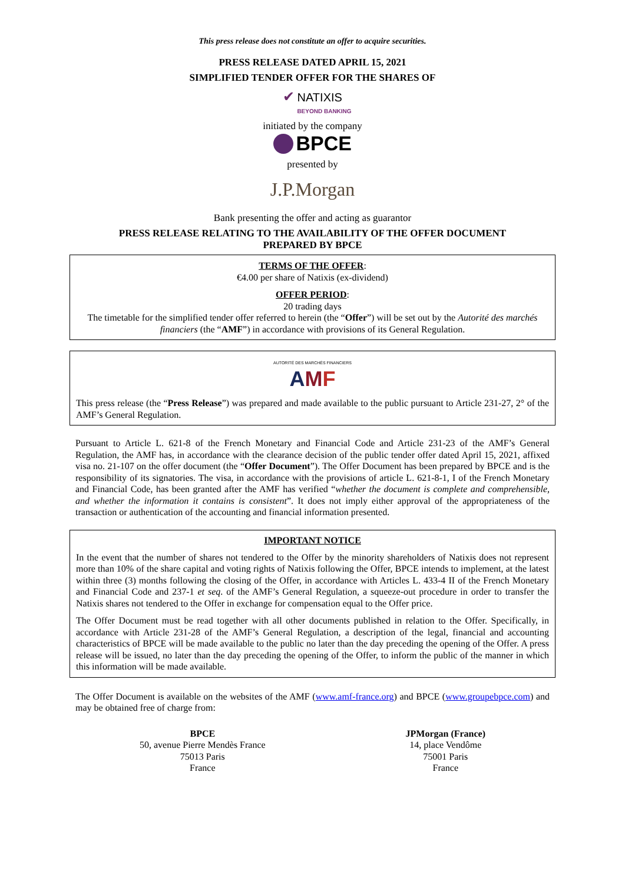This press release does not constitute an offer to acquire securities.
PRESS RELEASE DATED APRIL 15, 2021
SIMPLIFIED TENDER OFFER FOR THE SHARES OF
✔ NATIXIS
BEYOND BANKING
initiated by the company
BPCE
presented by
J.P.Morgan
Bank presenting the offer and acting as guarantor
PRESS RELEASE RELATING TO THE AVAILABILITY OF THE OFFER DOCUMENT
PREPARED BY BPCE
TERMS OF THE OFFER:
€4.00 per share of Natixis (ex-dividend)
OFFER PERIOD:
20 trading days
The timetable for the simplified tender offer referred to herein (the “Offer”) will be set out by the Autorité des marchés financiers (the “AMF”) in accordance with provisions of its General Regulation.
AUTORITÉ DES MARCHÉS FINANCIERS
AMF
This press release (the “Press Release”) was prepared and made available to the public pursuant to Article 231-27, 2° of the AMF’s General Regulation.
Pursuant to Article L. 621-8 of the French Monetary and Financial Code and Article 231-23 of the AMF’s General Regulation, the AMF has, in accordance with the clearance decision of the public tender offer dated April 15, 2021, affixed visa no. 21-107 on the offer document (the “Offer Document”). The Offer Document has been prepared by BPCE and is the responsibility of its signatories. The visa, in accordance with the provisions of article L. 621-8-1, I of the French Monetary and Financial Code, has been granted after the AMF has verified “whether the document is complete and comprehensible, and whether the information it contains is consistent”. It does not imply either approval of the appropriateness of the transaction or authentication of the accounting and financial information presented.
IMPORTANT NOTICE
In the event that the number of shares not tendered to the Offer by the minority shareholders of Natixis does not represent more than 10% of the share capital and voting rights of Natixis following the Offer, BPCE intends to implement, at the latest within three (3) months following the closing of the Offer, in accordance with Articles L. 433-4 II of the French Monetary and Financial Code and 237-1 et seq. of the AMF’s General Regulation, a squeeze-out procedure in order to transfer the Natixis shares not tendered to the Offer in exchange for compensation equal to the Offer price.
The Offer Document must be read together with all other documents published in relation to the Offer. Specifically, in accordance with Article 231-28 of the AMF’s General Regulation, a description of the legal, financial and accounting characteristics of BPCE will be made available to the public no later than the day preceding the opening of the Offer. A press release will be issued, no later than the day preceding the opening of the Offer, to inform the public of the manner in which this information will be made available.
The Offer Document is available on the websites of the AMF (www.amf-france.org) and BPCE (www.groupebpce.com) and may be obtained free of charge from:
BPCE
50, avenue Pierre Mendès France
75013 Paris
France
JPMorgan (France)
14, place Vendôme
75001 Paris
France